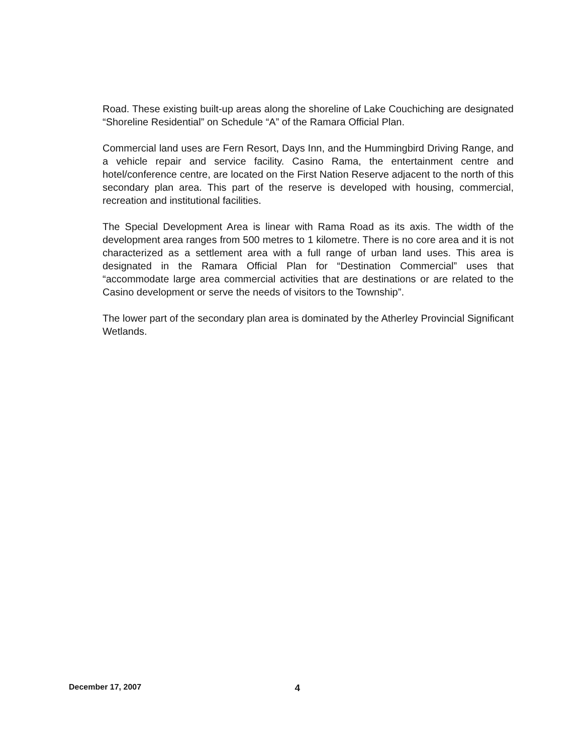Road. These existing built-up areas along the shoreline of Lake Couchiching are designated “Shoreline Residential” on Schedule “A” of the Ramara Official Plan.
Commercial land uses are Fern Resort, Days Inn, and the Hummingbird Driving Range, and a vehicle repair and service facility. Casino Rama, the entertainment centre and hotel/conference centre, are located on the First Nation Reserve adjacent to the north of this secondary plan area. This part of the reserve is developed with housing, commercial, recreation and institutional facilities.
The Special Development Area is linear with Rama Road as its axis. The width of the development area ranges from 500 metres to 1 kilometre. There is no core area and it is not characterized as a settlement area with a full range of urban land uses. This area is designated in the Ramara Official Plan for “Destination Commercial” uses that “accommodate large area commercial activities that are destinations or are related to the Casino development or serve the needs of visitors to the Township”.
The lower part of the secondary plan area is dominated by the Atherley Provincial Significant Wetlands.
December 17, 2007 4